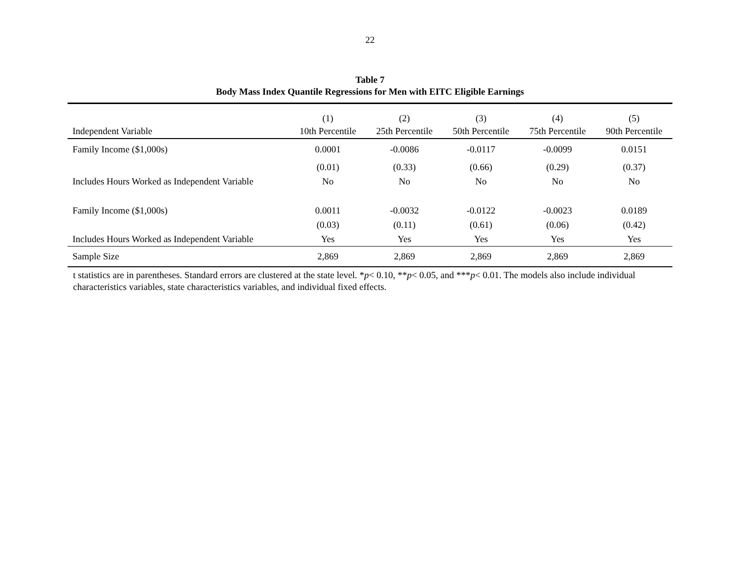22
Table 7
Body Mass Index Quantile Regressions for Men with EITC Eligible Earnings
| | (1) | (2) | (3) | (4) | (5) |
| --- | --- | --- | --- | --- | --- |
| Independent Variable | 10th Percentile | 25th Percentile | 50th Percentile | 75th Percentile | 90th Percentile |
| Family Income ($1,000s) | 0.0001 | -0.0086 | -0.0117 | -0.0099 | 0.0151 |
| | (0.01) | (0.33) | (0.66) | (0.29) | (0.37) |
| Includes Hours Worked as Independent Variable | No | No | No | No | No |
| Family Income ($1,000s) | 0.0011 | -0.0032 | -0.0122 | -0.0023 | 0.0189 |
| | (0.03) | (0.11) | (0.61) | (0.06) | (0.42) |
| Includes Hours Worked as Independent Variable | Yes | Yes | Yes | Yes | Yes |
| Sample Size | 2,869 | 2,869 | 2,869 | 2,869 | 2,869 |
t statistics are in parentheses. Standard errors are clustered at the state level. *p< 0.10, **p< 0.05, and ***p< 0.01. The models also include individual characteristics variables, state characteristics variables, and individual fixed effects.